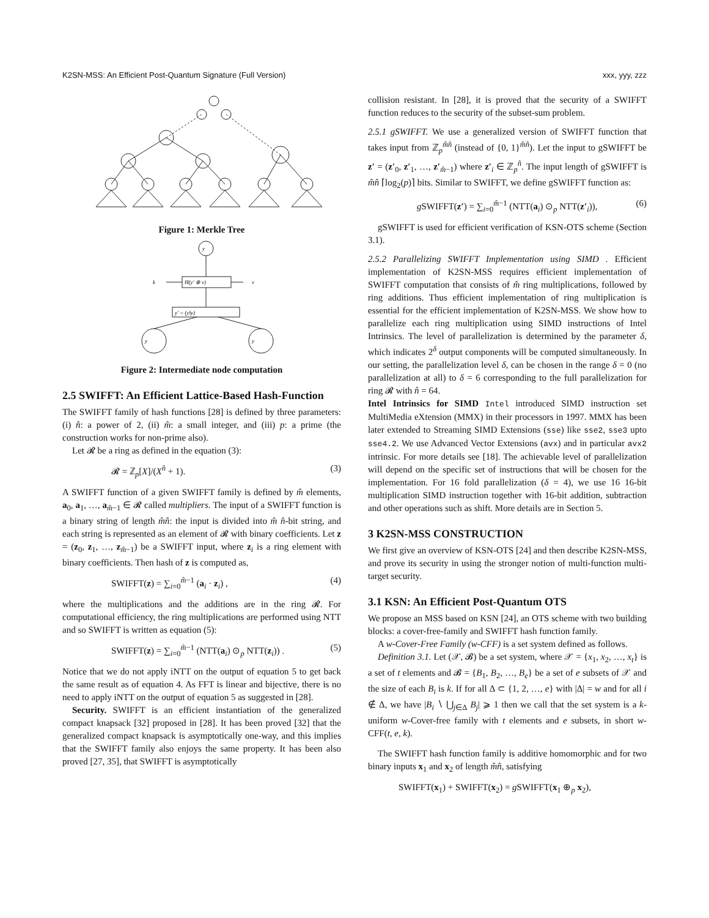K2SN-MSS: An Efficient Post-Quantum Signature (Full Version) xxx, yyy, zzz
Figure 1: Merkle Tree
y
k
v
H(y′ ⊕ v)
y′ = (y‖y)
y
y
Figure 2: Intermediate node computation
2.5 SWIFFT: An Efficient Lattice-Based Hash-Function
The SWIFFT family of hash functions [28] is defined by three parameters: (i) n̂: a power of 2, (ii) m̂: a small integer, and (iii) p: a prime (the construction works for non-prime also).
Let 𝓡 be a ring as defined in the equation (3):
𝓡 = ℤ<sub>p</sub>[X]/(X<sup>n̂</sup> + 1). (3)
A SWIFFT function of a given SWIFFT family is defined by m̂ elements, a<sub>0</sub>, a<sub>1</sub>, …, a<sub>m̂−1</sub> ∈ 𝓡 called multipliers. The input of a SWIFFT function is a binary string of length m̂n̂: the input is divided into m̂ n̂-bit string, and each string is represented as an element of 𝓡 with binary coefficients. Let z = (z<sub>0</sub>, z<sub>1</sub>, …, z<sub>m̂−1</sub>) be a SWIFFT input, where z<sub>i</sub> is a ring element with binary coefficients. Then hash of z is computed as,
SWIFFT(z) = ∑<sub>i=0</sub><sup>m̂−1</sup> (a<sub>i</sub> · z<sub>i</sub>) , (4)
where the multiplications and the additions are in the ring 𝓡. For computational efficiency, the ring multiplications are performed using NTT and so SWIFFT is written as equation (5):
SWIFFT(z) = ∑<sub>i=0</sub><sup>m̂−1</sup> (NTT(a<sub>i</sub>) ⊙<sub>p</sub> NTT(z<sub>i</sub>)) . (5)
Notice that we do not apply iNTT on the output of equation 5 to get back the same result as of equation 4. As FFT is linear and bijective, there is no need to apply iNTT on the output of equation 5 as suggested in [28].
Security. SWIFFT is an efficient instantiation of the generalized compact knapsack [32] proposed in [28]. It has been proved [32] that the generalized compact knapsack is asymptotically one-way, and this implies that the SWIFFT family also enjoys the same property. It has been also proved [27, 35], that SWIFFT is asymptotically
collision resistant. In [28], it is proved that the security of a SWIFFT function reduces to the security of the subset-sum problem.
2.5.1 gSWIFFT. We use a generalized version of SWIFFT function that takes input from ℤ<sub>p</sub><sup>m̂n̂</sup> (instead of {0, 1}<sup>m̂n̂</sup>). Let the input to gSWIFFT be z′ = (z′<sub>0</sub>, z′<sub>1</sub>, …, z′<sub>m̂−1</sub>) where z′<sub>i</sub> ∈ ℤ<sub>p</sub><sup>n̂</sup>. The input length of gSWIFFT is m̂n̂ ⌈log<sub>2</sub>(p)⌉ bits. Similar to SWIFFT, we define gSWIFFT function as:
g SWIFFT(z′) = ∑<sub>i=0</sub><sup>m̂−1</sup> (NTT(a<sub>i</sub>) ⊙<sub>p</sub> NTT(z′<sub>i</sub>)), (6)
gSWIFFT is used for efficient verification of KSN-OTS scheme (Section 3.1).
2.5.2 Parallelizing SWIFFT Implementation using SIMD . Efficient implementation of K2SN-MSS requires efficient implementation of SWIFFT computation that consists of m̂ ring multiplications, followed by ring additions. Thus efficient implementation of ring multiplication is essential for the efficient implementation of K2SN-MSS. We show how to parallelize each ring multiplication using SIMD instructions of Intel Intrinsics. The level of parallelization is determined by the parameter δ, which indicates 2<sup>δ</sup> output components will be computed simultaneously. In our setting, the parallelization level δ, can be chosen in the range δ = 0 (no parallelization at all) to δ = 6 corresponding to the full parallelization for ring 𝓡 with n̂ = 64.
Intel Intrinsics for SIMD Intel introduced SIMD instruction set MultiMedia eXtension (MMX) in their processors in 1997. MMX has been later extended to Streaming SIMD Extensions (sse) like sse2, sse3 upto sse4.2. We use Advanced Vector Extensions (avx) and in particular avx2 intrinsic. For more details see [18]. The achievable level of parallelization will depend on the specific set of instructions that will be chosen for the implementation. For 16 fold parallelization (δ = 4), we use 16 16-bit multiplication SIMD instruction together with 16-bit addition, subtraction and other operations such as shift. More details are in Section 5.
3 K2SN-MSS CONSTRUCTION
We first give an overview of KSN-OTS [24] and then describe K2SN-MSS, and prove its security in using the stronger notion of multi-function multi-target security.
3.1 KSN: An Efficient Post-Quantum OTS
We propose an MSS based on KSN [24], an OTS scheme with two building blocks: a cover-free-family and SWIFFT hash function family.
A w-Cover-Free Family (w-CFF) is a set system defined as follows.
Definition 3.1. Let (𝒳, 𝓑) be a set system, where 𝒳 = {x<sub>1</sub>, x<sub>2</sub>, …, x<sub>t</sub>} is a set of t elements and 𝓑 = {B<sub>1</sub>, B<sub>2</sub>, …, B<sub>e</sub>} be a set of e subsets of 𝒳 and the size of each B<sub>i</sub> is k. If for all Δ ⊂ {1, 2, …, e} with |Δ| = w and for all i ∉ Δ, we have |B<sub>i</sub> ∖ ⋃<sub>j∈Δ</sub> B<sub>j</sub>| ⩾ 1 then we call that the set system is a k-uniform w-Cover-free family with t elements and e subsets, in short w-CFF(t, e, k).
The SWIFFT hash function family is additive homomorphic and for two binary inputs x<sub>1</sub> and x<sub>2</sub> of length m̂n̂, satisfying
SWIFFT(x<sub>1</sub>) + SWIFFT(x<sub>2</sub>) = g SWIFFT(x<sub>1</sub> ⊕<sub>p</sub> x<sub>2</sub>),